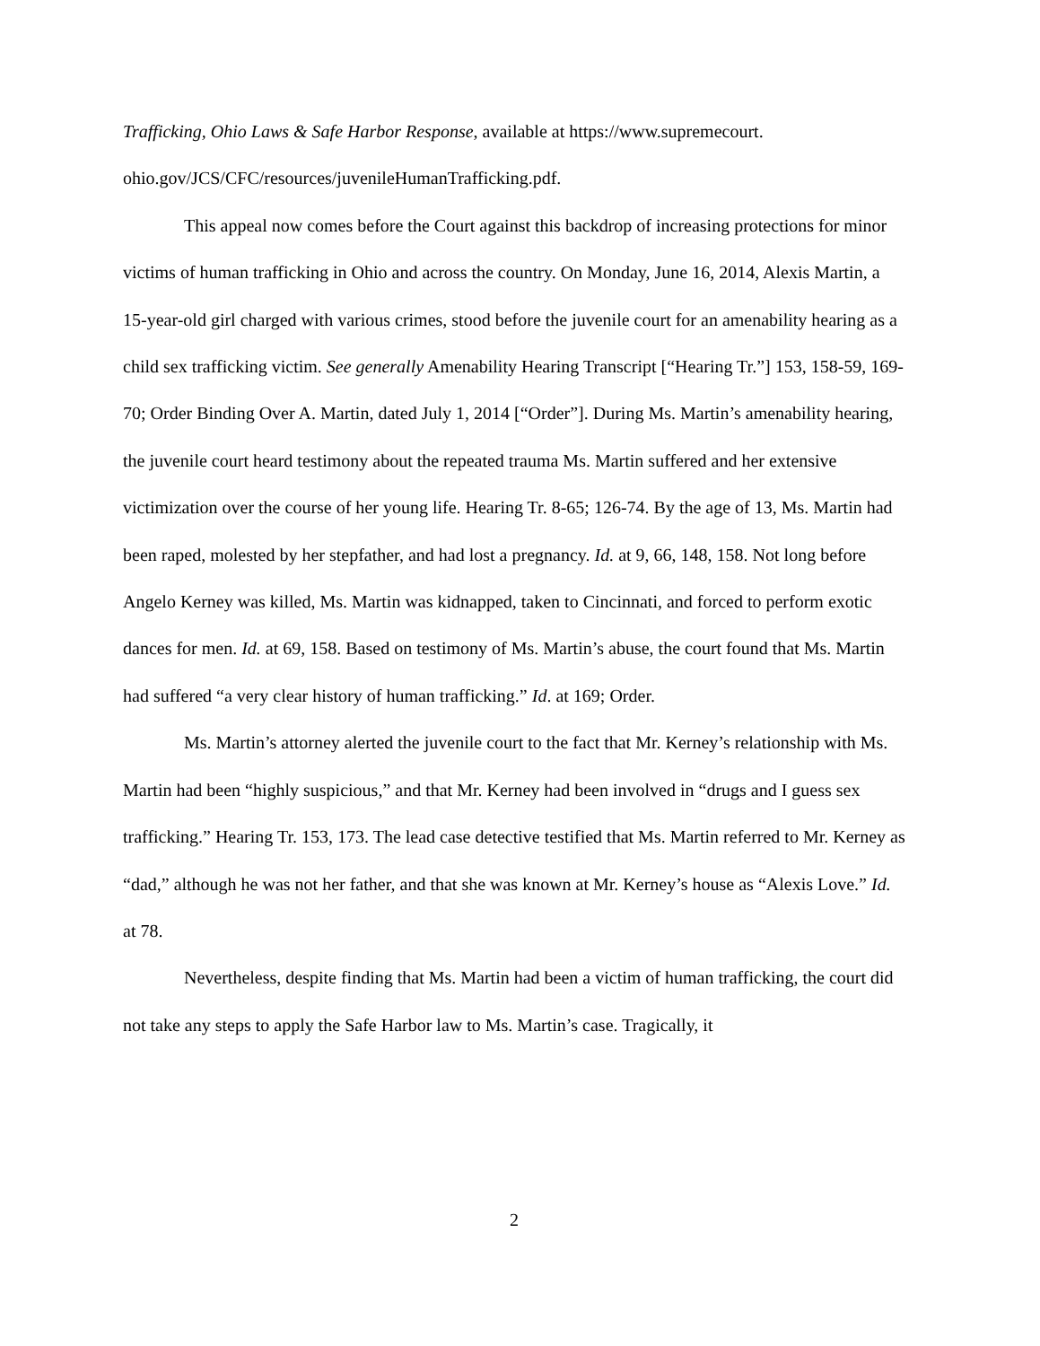Trafficking, Ohio Laws & Safe Harbor Response, available at https://www.supremecourt. ohio.gov/JCS/CFC/resources/juvenileHumanTrafficking.pdf.
This appeal now comes before the Court against this backdrop of increasing protections for minor victims of human trafficking in Ohio and across the country. On Monday, June 16, 2014, Alexis Martin, a 15-year-old girl charged with various crimes, stood before the juvenile court for an amenability hearing as a child sex trafficking victim. See generally Amenability Hearing Transcript [“Hearing Tr.”] 153, 158-59, 169-70; Order Binding Over A. Martin, dated July 1, 2014 [“Order”]. During Ms. Martin’s amenability hearing, the juvenile court heard testimony about the repeated trauma Ms. Martin suffered and her extensive victimization over the course of her young life. Hearing Tr. 8-65; 126-74. By the age of 13, Ms. Martin had been raped, molested by her stepfather, and had lost a pregnancy. Id. at 9, 66, 148, 158. Not long before Angelo Kerney was killed, Ms. Martin was kidnapped, taken to Cincinnati, and forced to perform exotic dances for men. Id. at 69, 158. Based on testimony of Ms. Martin’s abuse, the court found that Ms. Martin had suffered “a very clear history of human trafficking.” Id. at 169; Order.
Ms. Martin’s attorney alerted the juvenile court to the fact that Mr. Kerney’s relationship with Ms. Martin had been “highly suspicious,” and that Mr. Kerney had been involved in “drugs and I guess sex trafficking.” Hearing Tr. 153, 173. The lead case detective testified that Ms. Martin referred to Mr. Kerney as “dad,” although he was not her father, and that she was known at Mr. Kerney’s house as “Alexis Love.” Id. at 78.
Nevertheless, despite finding that Ms. Martin had been a victim of human trafficking, the court did not take any steps to apply the Safe Harbor law to Ms. Martin’s case. Tragically, it
2